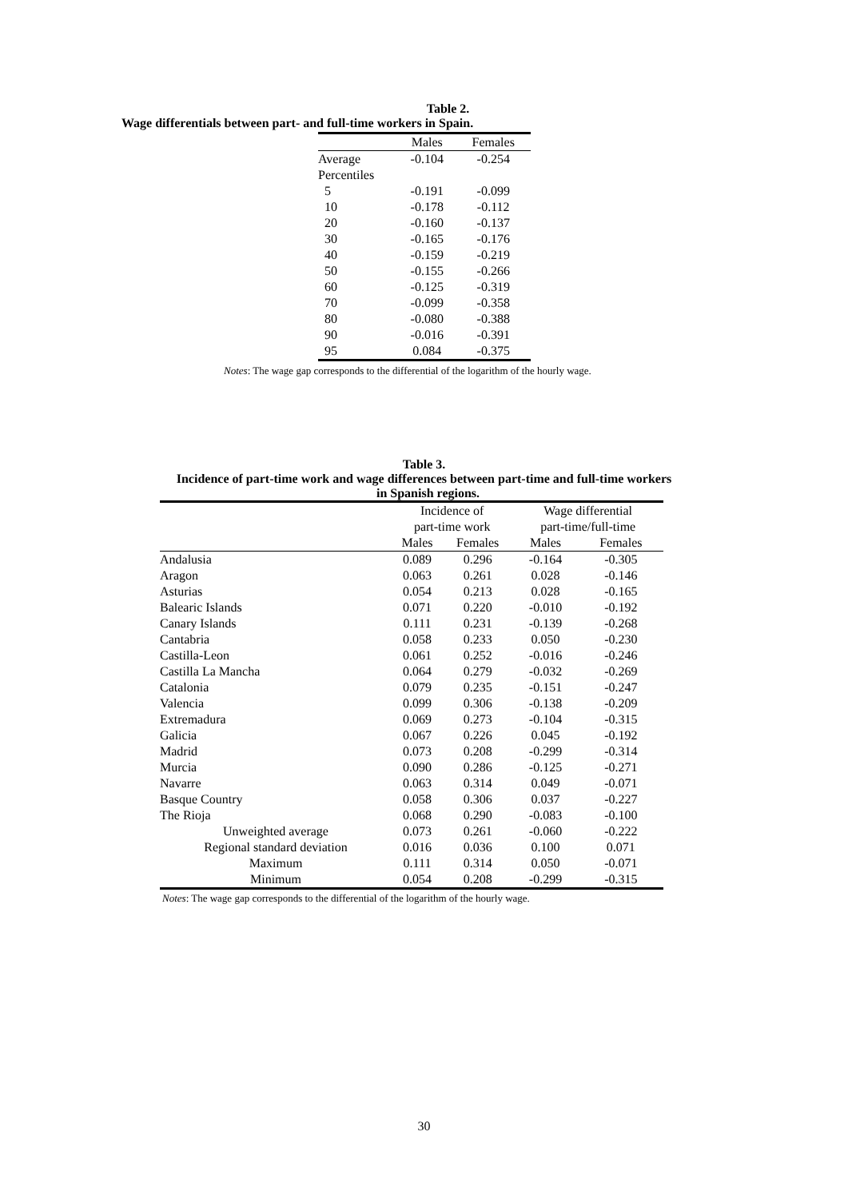Table 2.
Wage differentials between part- and full-time workers in Spain.
| | Males | Females |
| --- | --- | --- |
| Average | -0.104 | -0.254 |
| Percentiles | | |
| 5 | -0.191 | -0.099 |
| 10 | -0.178 | -0.112 |
| 20 | -0.160 | -0.137 |
| 30 | -0.165 | -0.176 |
| 40 | -0.159 | -0.219 |
| 50 | -0.155 | -0.266 |
| 60 | -0.125 | -0.319 |
| 70 | -0.099 | -0.358 |
| 80 | -0.080 | -0.388 |
| 90 | -0.016 | -0.391 |
| 95 | 0.084 | -0.375 |
Notes: The wage gap corresponds to the differential of the logarithm of the hourly wage.
Table 3.
Incidence of part-time work and wage differences between part-time and full-time workers
in Spanish regions.
| | Incidence of | | Wage differential | |
| | part-time work | | part-time/full-time | |
| | Males | Females | Males | Females |
| Andalusia | 0.089 | 0.296 | -0.164 | -0.305 |
| Aragon | 0.063 | 0.261 | 0.028 | -0.146 |
| Asturias | 0.054 | 0.213 | 0.028 | -0.165 |
| Balearic Islands | 0.071 | 0.220 | -0.010 | -0.192 |
| Canary Islands | 0.111 | 0.231 | -0.139 | -0.268 |
| Cantabria | 0.058 | 0.233 | 0.050 | -0.230 |
| Castilla-Leon | 0.061 | 0.252 | -0.016 | -0.246 |
| Castilla La Mancha | 0.064 | 0.279 | -0.032 | -0.269 |
| Catalonia | 0.079 | 0.235 | -0.151 | -0.247 |
| Valencia | 0.099 | 0.306 | -0.138 | -0.209 |
| Extremadura | 0.069 | 0.273 | -0.104 | -0.315 |
| Galicia | 0.067 | 0.226 | 0.045 | -0.192 |
| Madrid | 0.073 | 0.208 | -0.299 | -0.314 |
| Murcia | 0.090 | 0.286 | -0.125 | -0.271 |
| Navarre | 0.063 | 0.314 | 0.049 | -0.071 |
| Basque Country | 0.058 | 0.306 | 0.037 | -0.227 |
| The Rioja | 0.068 | 0.290 | -0.083 | -0.100 |
| Unweighted average | 0.073 | 0.261 | -0.060 | -0.222 |
| Regional standard deviation | 0.016 | 0.036 | 0.100 | 0.071 |
| Maximum | 0.111 | 0.314 | 0.050 | -0.071 |
| Minimum | 0.054 | 0.208 | -0.299 | -0.315 |
Notes: The wage gap corresponds to the differential of the logarithm of the hourly wage.
30